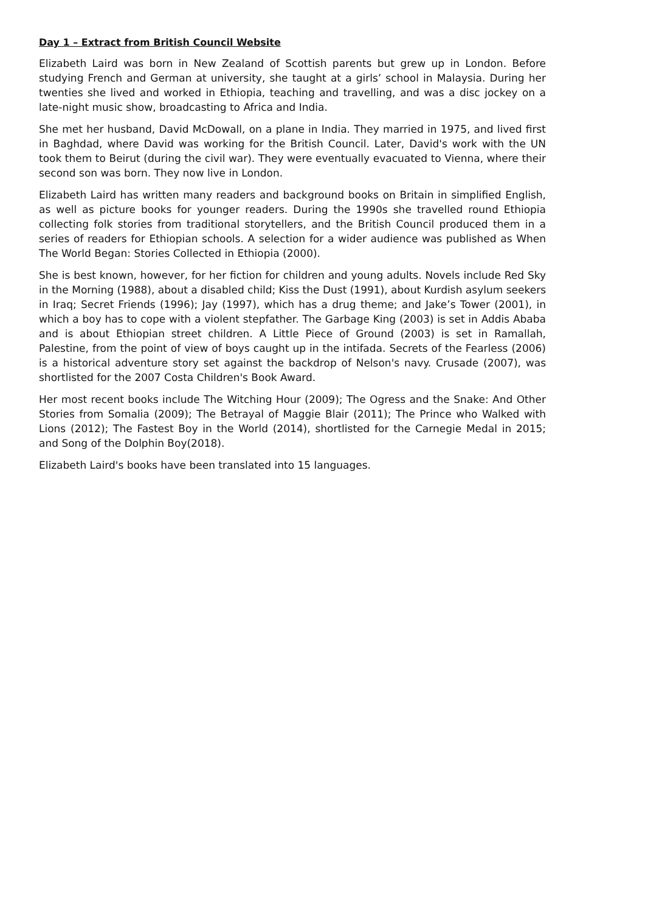Day 1 – Extract from British Council Website
Elizabeth Laird was born in New Zealand of Scottish parents but grew up in London. Before studying French and German at university, she taught at a girls’ school in Malaysia. During her twenties she lived and worked in Ethiopia, teaching and travelling, and was a disc jockey on a late-night music show, broadcasting to Africa and India.
She met her husband, David McDowall, on a plane in India. They married in 1975, and lived first in Baghdad, where David was working for the British Council. Later, David's work with the UN took them to Beirut (during the civil war). They were eventually evacuated to Vienna, where their second son was born. They now live in London.
Elizabeth Laird has written many readers and background books on Britain in simplified English, as well as picture books for younger readers. During the 1990s she travelled round Ethiopia collecting folk stories from traditional storytellers, and the British Council produced them in a series of readers for Ethiopian schools. A selection for a wider audience was published as When The World Began: Stories Collected in Ethiopia (2000).
She is best known, however, for her fiction for children and young adults. Novels include Red Sky in the Morning (1988), about a disabled child; Kiss the Dust (1991), about Kurdish asylum seekers in Iraq; Secret Friends (1996); Jay (1997), which has a drug theme; and Jake’s Tower (2001), in which a boy has to cope with a violent stepfather. The Garbage King (2003) is set in Addis Ababa and is about Ethiopian street children. A Little Piece of Ground (2003) is set in Ramallah, Palestine, from the point of view of boys caught up in the intifada. Secrets of the Fearless (2006) is a historical adventure story set against the backdrop of Nelson's navy. Crusade (2007), was shortlisted for the 2007 Costa Children's Book Award.
Her most recent books include The Witching Hour (2009); The Ogress and the Snake: And Other Stories from Somalia (2009); The Betrayal of Maggie Blair (2011); The Prince who Walked with Lions (2012); The Fastest Boy in the World (2014), shortlisted for the Carnegie Medal in 2015; and Song of the Dolphin Boy(2018).
Elizabeth Laird's books have been translated into 15 languages.